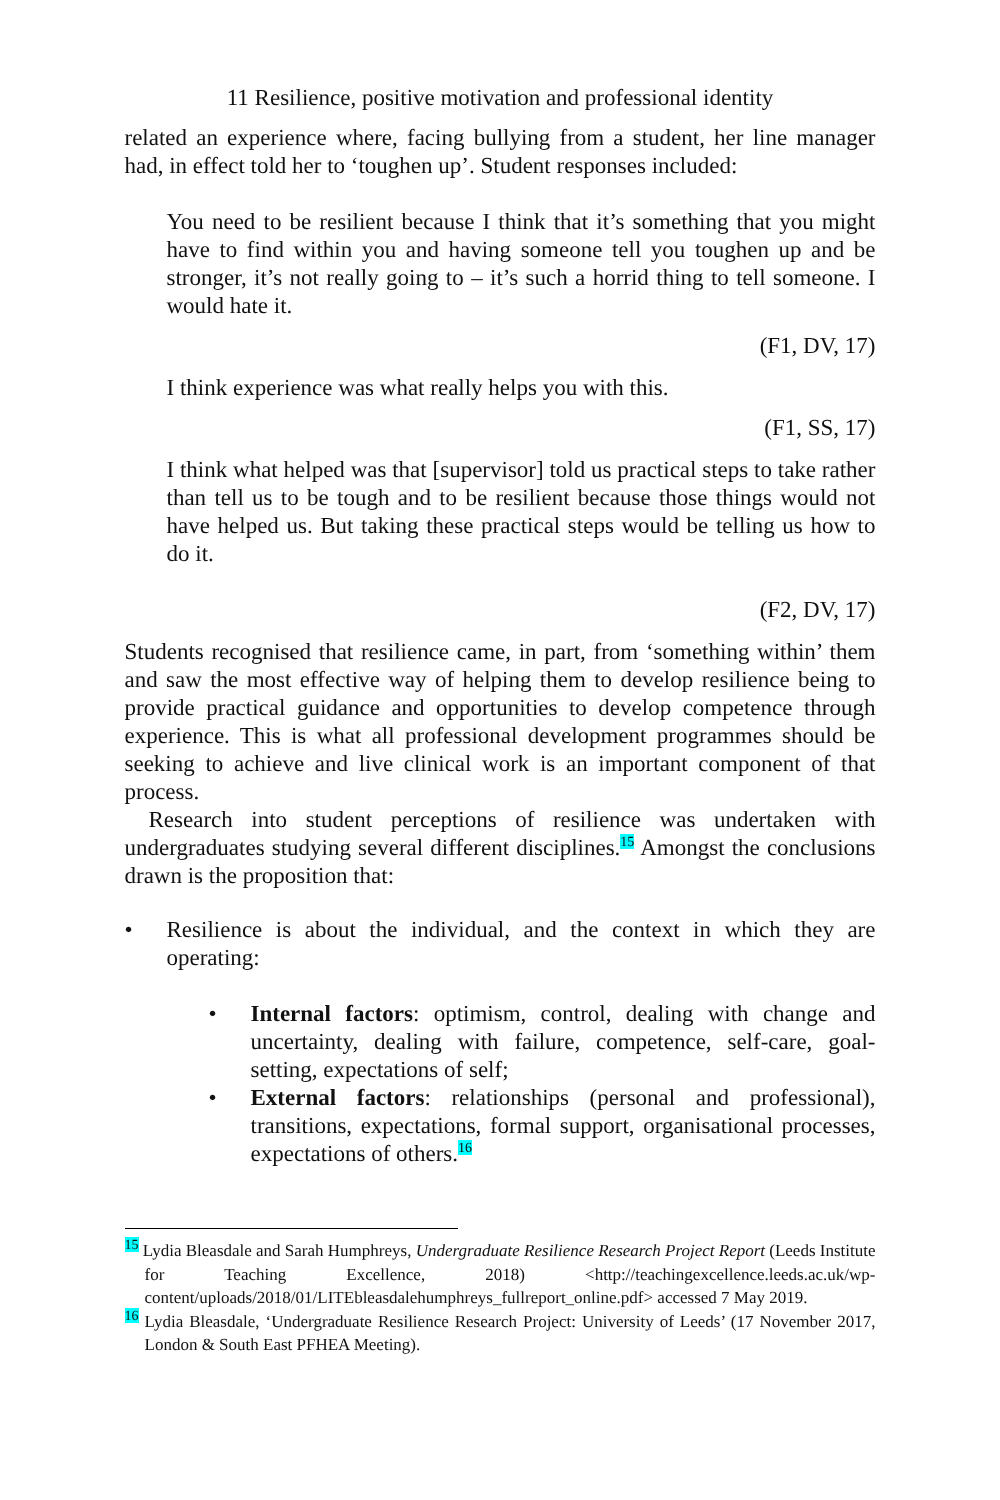11 Resilience, positive motivation and professional identity
related an experience where, facing bullying from a student, her line manager had, in effect told her to ‘toughen up’. Student responses included:
You need to be resilient because I think that it’s something that you might have to find within you and having someone tell you toughen up and be stronger, it’s not really going to – it’s such a horrid thing to tell someone. I would hate it.
(F1, DV, 17)
I think experience was what really helps you with this.
(F1, SS, 17)
I think what helped was that [supervisor] told us practical steps to take rather than tell us to be tough and to be resilient because those things would not have helped us. But taking these practical steps would be telling us how to do it.
(F2, DV, 17)
Students recognised that resilience came, in part, from ‘something within’ them and saw the most effective way of helping them to develop resilience being to provide practical guidance and opportunities to develop competence through experience. This is what all professional development programmes should be seeking to achieve and live clinical work is an important component of that process.
Research into student perceptions of resilience was undertaken with undergraduates studying several different disciplines.<sup>15</sup> Amongst the conclusions drawn is the proposition that:
• Resilience is about the individual, and the context in which they are operating:
• Internal factors: optimism, control, dealing with change and uncertainty, dealing with failure, competence, self-care, goal-setting, expectations of self;
• External factors: relationships (personal and professional), transitions, expectations, formal support, organisational processes, expectations of others.<sup>16</sup>
<sup>15</sup> Lydia Bleasdale and Sarah Humphreys, Undergraduate Resilience Research Project Report (Leeds Institute for Teaching Excellence, 2018) <http://teachingexcellence.leeds.ac.uk/wp-content/uploads/2018/01/LITEbleasdalehumphreys_fullreport_online.pdf> accessed 7 May 2019.
<sup>16</sup> Lydia Bleasdale, ‘Undergraduate Resilience Research Project: University of Leeds’ (17 November 2017, London & South East PFHEA Meeting).